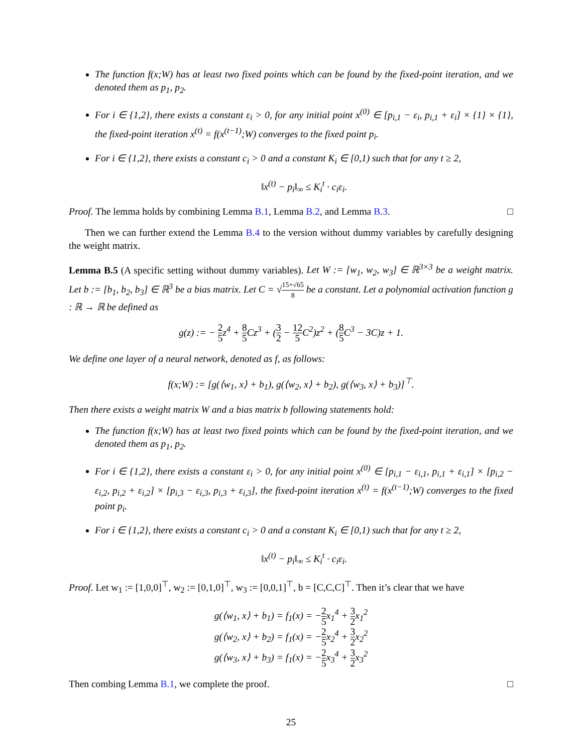The function f(x;W) has at least two fixed points which can be found by the fixed-point iteration, and we denoted them as p<sub>1</sub>, p<sub>2</sub>.
For i ∈ {1,2}, there exists a constant ε<sub>i</sub> > 0, for any initial point x<sup>(0)</sup> ∈ [p<sub>i,1</sub> − ε<sub>i</sub>, p<sub>i,1</sub> + ε<sub>i</sub>] × {1} × {1}, the fixed-point iteration x<sup>(t)</sup> = f(x<sup>(t−1)</sup>;W) converges to the fixed point p<sub>i</sub>.
For i ∈ {1,2}, there exists a constant c<sub>i</sub> > 0 and a constant K<sub>i</sub> ∈ [0,1) such that for any t ≥ 2,
‖x<sup>(t)</sup> − p<sub>i</sub>‖<sub>∞</sub> ≤ K<sub>i</sub><sup>t</sup> · c<sub>i</sub>ε<sub>i</sub>.
Proof. The lemma holds by combining Lemma B.1, Lemma B.2, and Lemma B.3. □
Then we can further extend the Lemma B.4 to the version without dummy variables by carefully designing the weight matrix.
Lemma B.5 (A specific setting without dummy variables). Let W := [w<sub>1</sub>, w<sub>2</sub>, w<sub>3</sub>] ∈ ℝ<sup>3×3</sup> be a weight matrix. Let b := [b<sub>1</sub>, b<sub>2</sub>, b<sub>3</sub>] ∈ ℝ<sup>3</sup> be a bias matrix. Let C = √15+√65 8 be a constant. Let a polynomial activation function g : ℝ → ℝ be defined as
g(z) := − 2 5z<sup>4</sup> + 8 5 Cz<sup>3</sup> + (3 2 − 12 5 C<sup>2</sup>)z<sup>2</sup> + (8 5 C<sup>3</sup> − 3C)z + 1.
We define one layer of a neural network, denoted as f, as follows:
f(x;W) := [g(⟨w<sub>1</sub>, x⟩ + b<sub>1</sub>), g(⟨w<sub>2</sub>, x⟩ + b<sub>2</sub>), g(⟨w<sub>3</sub>, x⟩ + b<sub>3</sub>)]<sup>⊤</sup>.
Then there exists a weight matrix W and a bias matrix b following statements hold:
The function f(x;W) has at least two fixed points which can be found by the fixed-point iteration, and we denoted them as p<sub>1</sub>, p<sub>2</sub>.
For i ∈ {1,2}, there exists a constant ε<sub>i</sub> > 0, for any initial point x<sup>(0)</sup> ∈ [p<sub>i,1</sub> − ε<sub>i,1</sub>, p<sub>i,1</sub> + ε<sub>i,1</sub>] × [p<sub>i,2</sub> − ε<sub>i,2</sub>, p<sub>i,2</sub> + ε<sub>i,2</sub>] × [p<sub>i,3</sub> − ε<sub>i,3</sub>, p<sub>i,3</sub> + ε<sub>i,3</sub>], the fixed-point iteration x<sup>(t)</sup> = f(x<sup>(t−1)</sup>;W) converges to the fixed point p<sub>i</sub>.
For i ∈ {1,2}, there exists a constant c<sub>i</sub> > 0 and a constant K<sub>i</sub> ∈ [0,1) such that for any t ≥ 2,
‖x<sup>(t)</sup> − p<sub>i</sub>‖<sub>∞</sub> ≤ K<sub>i</sub><sup>t</sup> · c<sub>i</sub>ε<sub>i</sub>.
Proof. Let w<sub>1</sub> := [1,0,0]<sup>⊤</sup>, w<sub>2</sub> := [0,1,0]<sup>⊤</sup>, w<sub>3</sub> := [0,0,1]<sup>⊤</sup>, b = [C,C,C]<sup>⊤</sup>. Then it’s clear that we have
g(⟨w<sub>1</sub>, x⟩ + b<sub>1</sub>) = f<sub>1</sub>(x) = −2 5x<sub>1</sub><sup>4</sup> + 3 2x<sub>1</sub><sup>2</sup>
g(⟨w<sub>2</sub>, x⟩ + b<sub>2</sub>) = f<sub>1</sub>(x) = −2 5x<sub>2</sub><sup>4</sup> + 3 2x<sub>2</sub><sup>2</sup>
g(⟨w<sub>3</sub>, x⟩ + b<sub>3</sub>) = f<sub>1</sub>(x) = −2 5x<sub>3</sub><sup>4</sup> + 3 2x<sub>3</sub><sup>2</sup>
Then combing Lemma B.1, we complete the proof. □
25